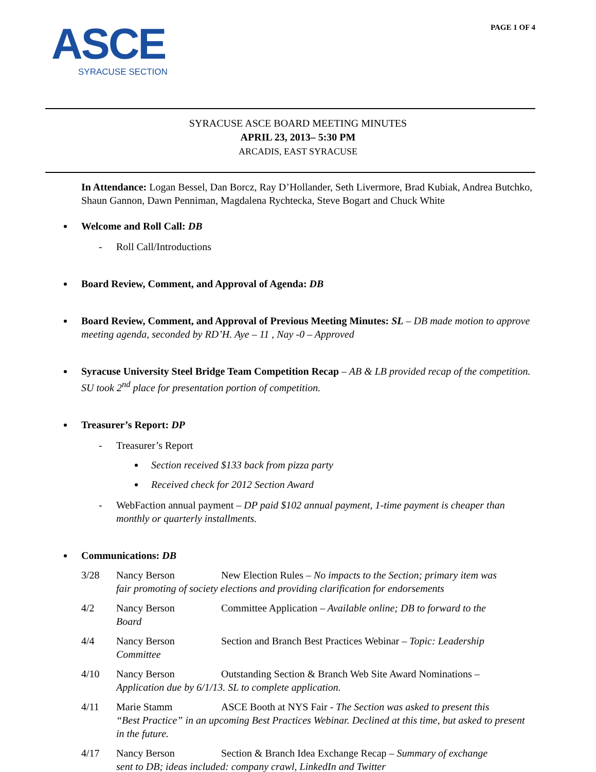ASCE
SYRACUSE SECTION
PAGE 1 OF 4
SYRACUSE ASCE BOARD MEETING MINUTES
APRIL 23, 2013– 5:30 PM
ARCADIS, EAST SYRACUSE
In Attendance: Logan Bessel, Dan Borcz, Ray D’Hollander, Seth Livermore, Brad Kubiak, Andrea Butchko, Shaun Gannon, Dawn Penniman, Magdalena Rychtecka, Steve Bogart and Chuck White
Welcome and Roll Call: DB
- Roll Call/Introductions
Board Review, Comment, and Approval of Agenda: DB
Board Review, Comment, and Approval of Previous Meeting Minutes: SL – DB made motion to approve meeting agenda, seconded by RD’H. Aye – 11 , Nay -0 – Approved
Syracuse University Steel Bridge Team Competition Recap – AB & LB provided recap of the competition. SU took 2<sup>nd</sup> place for presentation portion of competition.
Treasurer’s Report: DP
- Treasurer’s Report
Section received $133 back from pizza party
Received check for 2012 Section Award
- WebFaction annual payment – DP paid $102 annual payment, 1-time payment is cheaper than monthly or quarterly installments.
Communications: DB
3/28 Nancy Berson New Election Rules – No impacts to the Section; primary item was
fair promoting of society elections and providing clarification for endorsements
4/2 Nancy Berson Committee Application – Available online; DB to forward to the
Board
4/4 Nancy Berson Section and Branch Best Practices Webinar – Topic: Leadership
Committee
4/10 Nancy Berson Outstanding Section & Branch Web Site Award Nominations –
Application due by 6/1/13. SL to complete application.
4/11 Marie Stamm ASCE Booth at NYS Fair - The Section was asked to present this
“Best Practice” in an upcoming Best Practices Webinar. Declined at this time, but asked to present in the future.
4/17 Nancy Berson Section & Branch Idea Exchange Recap – Summary of exchange
sent to DB; ideas included: company crawl, LinkedIn and Twitter